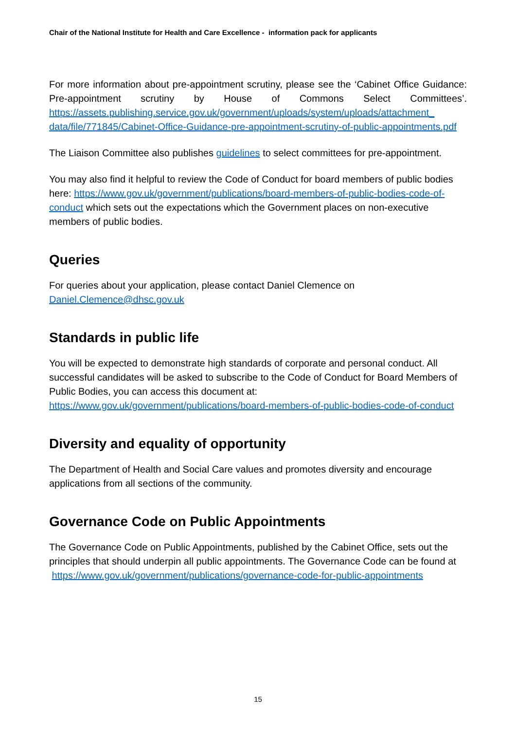Chair of the National Institute for Health and Care Excellence - information pack for applicants
For more information about pre-appointment scrutiny, please see the ‘Cabinet Office Guidance: Pre-appointment scrutiny by House of Commons Select Committees’. https://assets.publishing.service.gov.uk/government/uploads/system/uploads/attachment_ data/file/771845/Cabinet-Office-Guidance-pre-appointment-scrutiny-of-public-appointments.pdf
The Liaison Committee also publishes guidelines to select committees for pre-appointment.
You may also find it helpful to review the Code of Conduct for board members of public bodies here: https://www.gov.uk/government/publications/board-members-of-public-bodies-code-of-conduct which sets out the expectations which the Government places on non-executive members of public bodies.
Queries
For queries about your application, please contact Daniel Clemence on
Daniel.Clemence@dhsc.gov.uk
Standards in public life
You will be expected to demonstrate high standards of corporate and personal conduct. All successful candidates will be asked to subscribe to the Code of Conduct for Board Members of Public Bodies, you can access this document at:
https://www.gov.uk/government/publications/board-members-of-public-bodies-code-of-conduct
Diversity and equality of opportunity
The Department of Health and Social Care values and promotes diversity and encourage applications from all sections of the community.
Governance Code on Public Appointments
The Governance Code on Public Appointments, published by the Cabinet Office, sets out the principles that should underpin all public appointments. The Governance Code can be found at https://www.gov.uk/government/publications/governance-code-for-public-appointments
15